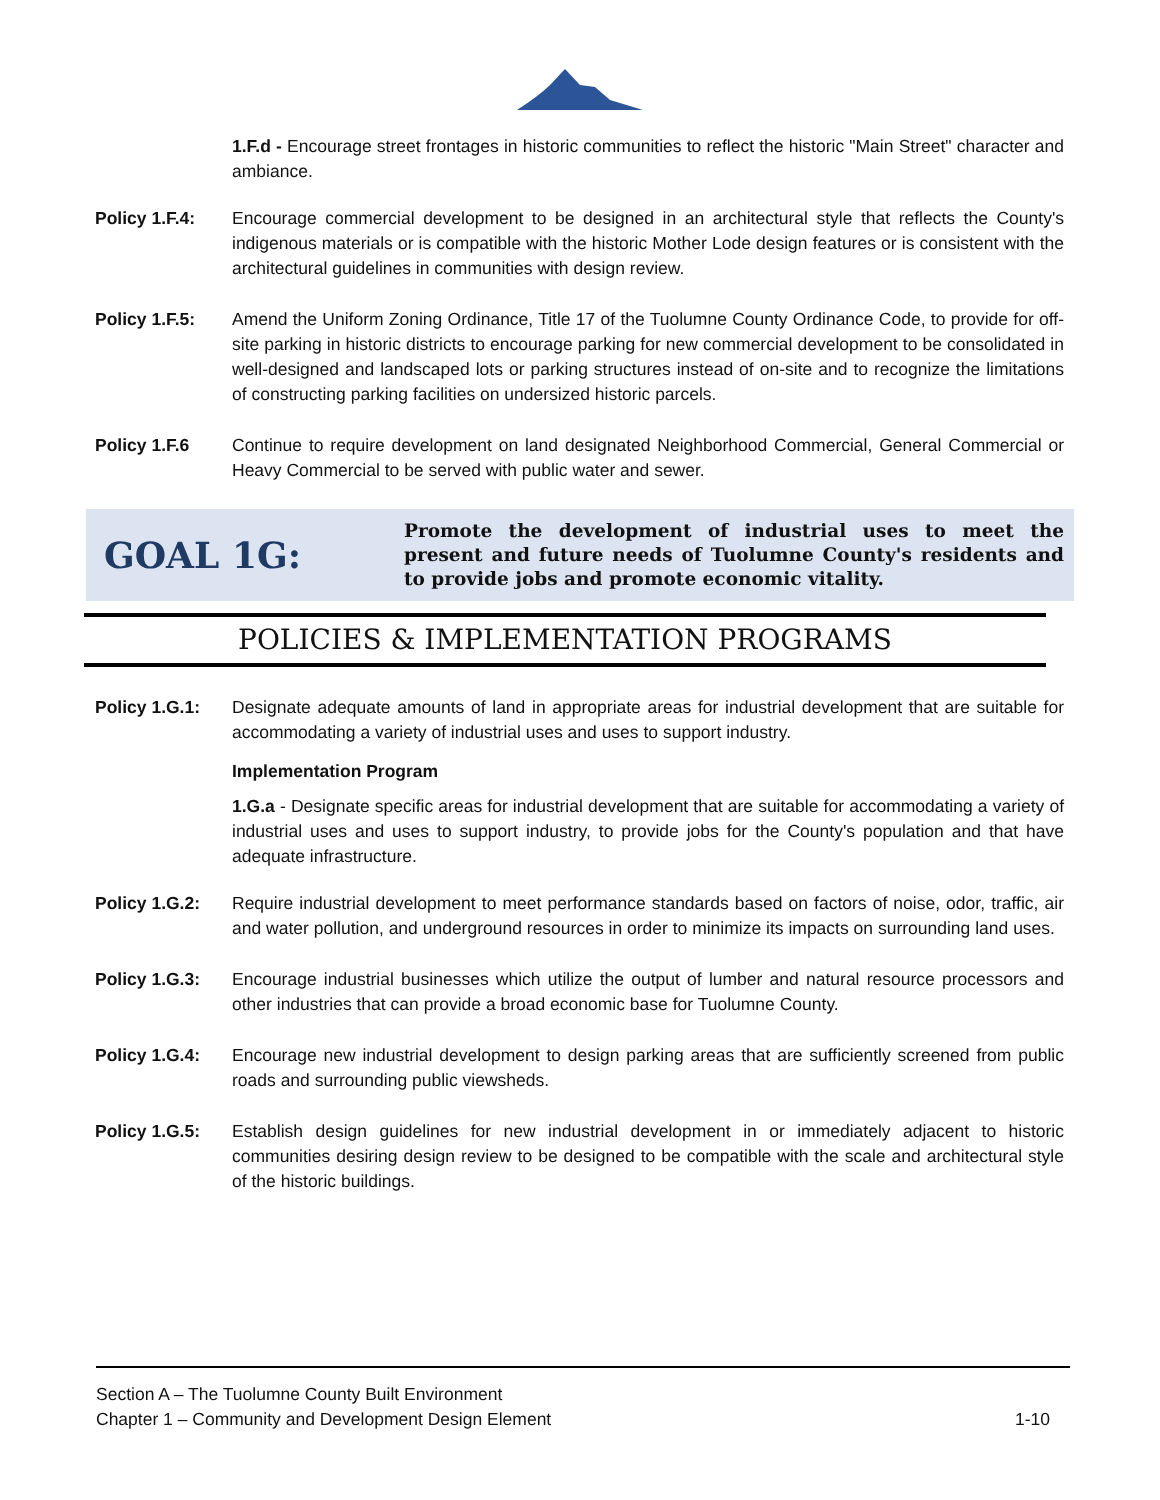1.F.d - Encourage street frontages in historic communities to reflect the historic "Main Street" character and ambiance.
Policy 1.F.4: Encourage commercial development to be designed in an architectural style that reflects the County's indigenous materials or is compatible with the historic Mother Lode design features or is consistent with the architectural guidelines in communities with design review.
Policy 1.F.5: Amend the Uniform Zoning Ordinance, Title 17 of the Tuolumne County Ordinance Code, to provide for off-site parking in historic districts to encourage parking for new commercial development to be consolidated in well-designed and landscaped lots or parking structures instead of on-site and to recognize the limitations of constructing parking facilities on undersized historic parcels.
Policy 1.F.6 Continue to require development on land designated Neighborhood Commercial, General Commercial or Heavy Commercial to be served with public water and sewer.
GOAL 1G:
Promote the development of industrial uses to meet the present and future needs of Tuolumne County's residents and to provide jobs and promote economic vitality.
POLICIES & IMPLEMENTATION PROGRAMS
Policy 1.G.1: Designate adequate amounts of land in appropriate areas for industrial development that are suitable for accommodating a variety of industrial uses and uses to support industry.
Implementation Program
1.G.a - Designate specific areas for industrial development that are suitable for accommodating a variety of industrial uses and uses to support industry, to provide jobs for the County's population and that have adequate infrastructure.
Policy 1.G.2: Require industrial development to meet performance standards based on factors of noise, odor, traffic, air and water pollution, and underground resources in order to minimize its impacts on surrounding land uses.
Policy 1.G.3: Encourage industrial businesses which utilize the output of lumber and natural resource processors and other industries that can provide a broad economic base for Tuolumne County.
Policy 1.G.4: Encourage new industrial development to design parking areas that are sufficiently screened from public roads and surrounding public viewsheds.
Policy 1.G.5: Establish design guidelines for new industrial development in or immediately adjacent to historic communities desiring design review to be designed to be compatible with the scale and architectural style of the historic buildings.
Section A – The Tuolumne County Built Environment
Chapter 1 – Community and Development Design Element 1-10